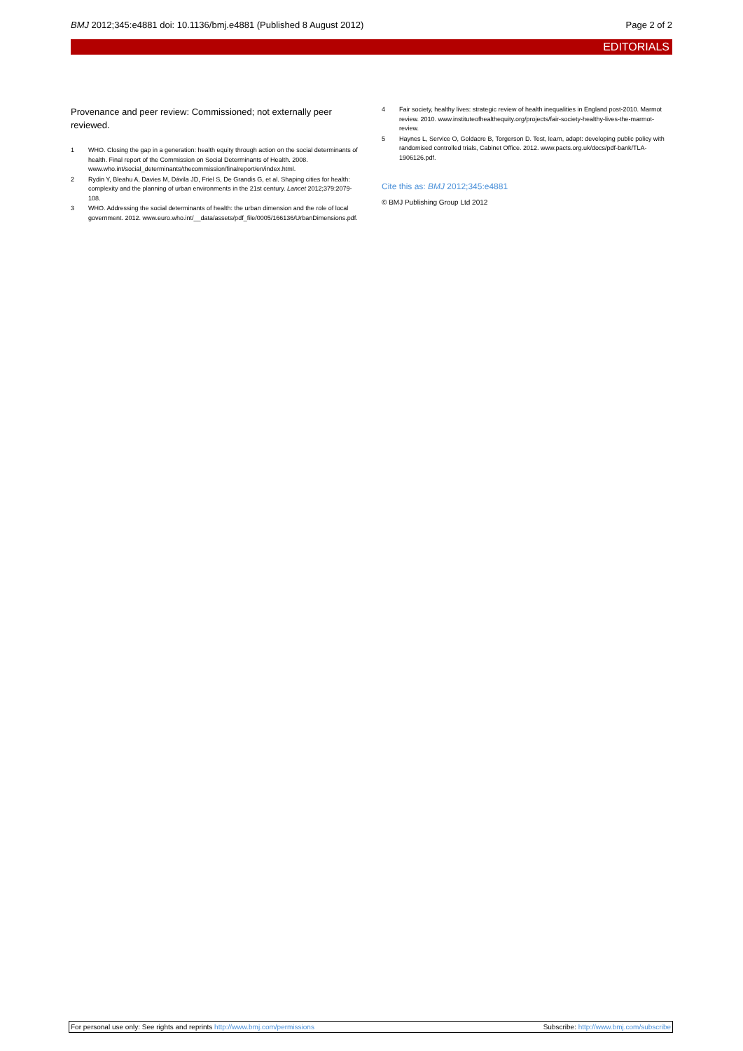BMJ 2012;345:e4881 doi: 10.1136/bmj.e4881 (Published 8 August 2012)
Page 2 of 2
EDITORIALS
Provenance and peer review: Commissioned; not externally peer reviewed.
1 WHO. Closing the gap in a generation: health equity through action on the social determinants of health. Final report of the Commission on Social Determinants of Health. 2008. www.who.int/social_determinants/thecommission/finalreport/en/index.html.
2 Rydin Y, Bleahu A, Davies M, Dávila JD, Friel S, De Grandis G, et al. Shaping cities for health: complexity and the planning of urban environments in the 21st century. Lancet 2012;379:2079-108.
3 WHO. Addressing the social determinants of health: the urban dimension and the role of local government. 2012. www.euro.who.int/__data/assets/pdf_file/0005/166136/UrbanDimensions.pdf.
4 Fair society, healthy lives: strategic review of health inequalities in England post-2010. Marmot review. 2010. www.instituteofhealthequity.org/projects/fair-society-healthy-lives-the-marmot-review.
5 Haynes L, Service O, Goldacre B, Torgerson D. Test, learn, adapt: developing public policy with randomised controlled trials, Cabinet Office. 2012. www.pacts.org.uk/docs/pdf-bank/TLA-1906126.pdf.
Cite this as: BMJ 2012;345:e4881
© BMJ Publishing Group Ltd 2012
For personal use only: See rights and reprints http://www.bmj.com/permissions Subscribe: http://www.bmj.com/subscribe